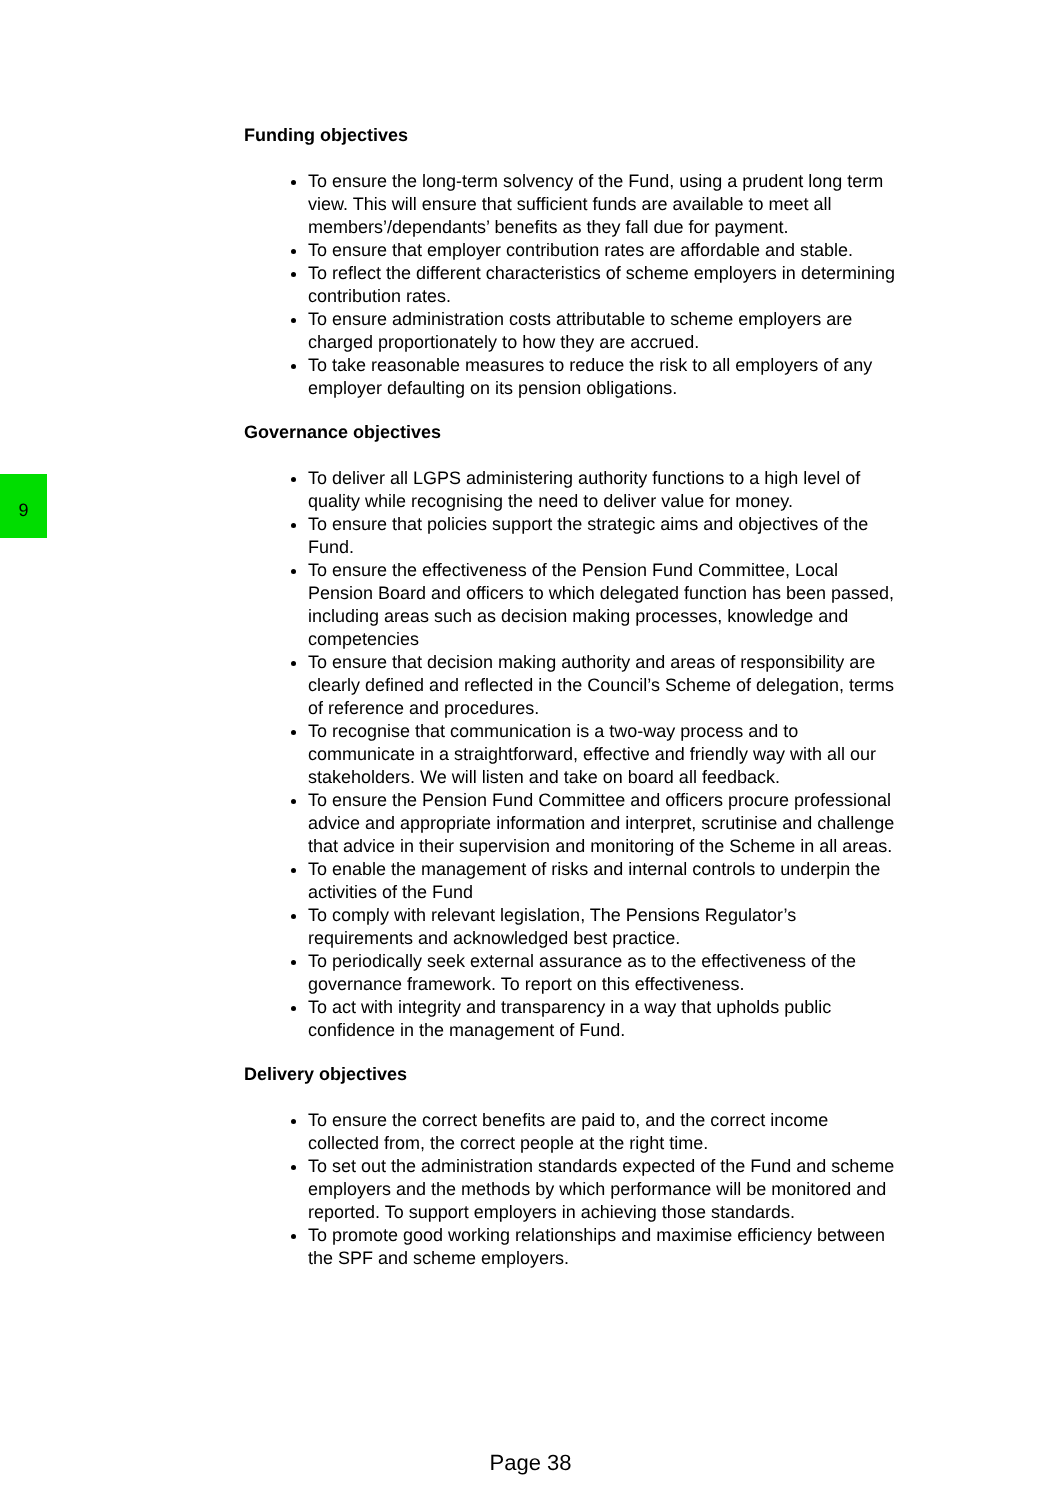Funding objectives
To ensure the long-term solvency of the Fund, using a prudent long term view. This will ensure that sufficient funds are available to meet all members’/dependants’ benefits as they fall due for payment.
To ensure that employer contribution rates are affordable and stable.
To reflect the different characteristics of scheme employers in determining contribution rates.
To ensure administration costs attributable to scheme employers are charged proportionately to how they are accrued.
To take reasonable measures to reduce the risk to all employers of any employer defaulting on its pension obligations.
Governance objectives
To deliver all LGPS administering authority functions to a high level of quality while recognising the need to deliver value for money.
To ensure that policies support the strategic aims and objectives of the Fund.
To ensure the effectiveness of the Pension Fund Committee, Local Pension Board and officers to which delegated function has been passed, including areas such as decision making processes, knowledge and competencies
To ensure that decision making authority and areas of responsibility are clearly defined and reflected in the Council’s Scheme of delegation, terms of reference and procedures.
To recognise that communication is a two-way process and to communicate in a straightforward, effective and friendly way with all our stakeholders. We will listen and take on board all feedback.
To ensure the Pension Fund Committee and officers procure professional advice and appropriate information and interpret, scrutinise and challenge that advice in their supervision and monitoring of the Scheme in all areas.
To enable the management of risks and internal controls to underpin the activities of the Fund
To comply with relevant legislation, The Pensions Regulator’s requirements and acknowledged best practice.
To periodically seek external assurance as to the effectiveness of the governance framework. To report on this effectiveness.
To act with integrity and transparency in a way that upholds public confidence in the management of Fund.
Delivery objectives
To ensure the correct benefits are paid to, and the correct income collected from, the correct people at the right time.
To set out the administration standards expected of the Fund and scheme employers and the methods by which performance will be monitored and reported. To support employers in achieving those standards.
To promote good working relationships and maximise efficiency between the SPF and scheme employers.
9
Page 38